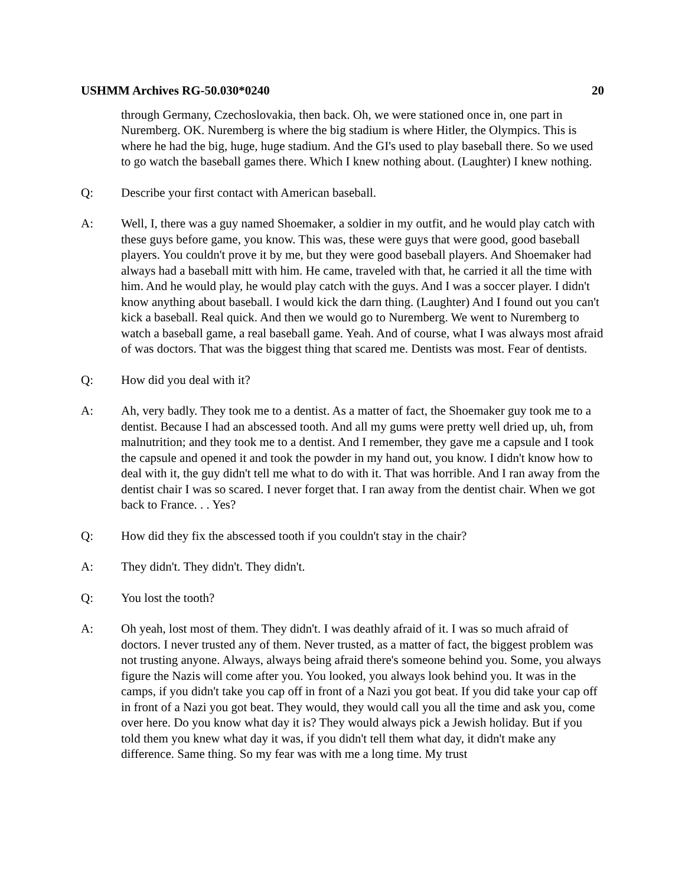USHMM Archives RG-50.030*0240 20
through Germany, Czechoslovakia, then back. Oh, we were stationed once in, one part in Nuremberg. OK. Nuremberg is where the big stadium is where Hitler, the Olympics. This is where he had the big, huge, huge stadium. And the GI's used to play baseball there. So we used to go watch the baseball games there. Which I knew nothing about. (Laughter) I knew nothing.
Q: Describe your first contact with American baseball.
A: Well, I, there was a guy named Shoemaker, a soldier in my outfit, and he would play catch with these guys before game, you know. This was, these were guys that were good, good baseball players. You couldn't prove it by me, but they were good baseball players. And Shoemaker had always had a baseball mitt with him. He came, traveled with that, he carried it all the time with him. And he would play, he would play catch with the guys. And I was a soccer player. I didn't know anything about baseball. I would kick the darn thing. (Laughter) And I found out you can't kick a baseball. Real quick. And then we would go to Nuremberg. We went to Nuremberg to watch a baseball game, a real baseball game. Yeah. And of course, what I was always most afraid of was doctors. That was the biggest thing that scared me. Dentists was most. Fear of dentists.
Q: How did you deal with it?
A: Ah, very badly. They took me to a dentist. As a matter of fact, the Shoemaker guy took me to a dentist. Because I had an abscessed tooth. And all my gums were pretty well dried up, uh, from malnutrition; and they took me to a dentist. And I remember, they gave me a capsule and I took the capsule and opened it and took the powder in my hand out, you know. I didn't know how to deal with it, the guy didn't tell me what to do with it. That was horrible. And I ran away from the dentist chair I was so scared. I never forget that. I ran away from the dentist chair. When we got back to France. . . Yes?
Q: How did they fix the abscessed tooth if you couldn't stay in the chair?
A: They didn't. They didn't. They didn't.
Q: You lost the tooth?
A: Oh yeah, lost most of them. They didn't. I was deathly afraid of it. I was so much afraid of doctors. I never trusted any of them. Never trusted, as a matter of fact, the biggest problem was not trusting anyone. Always, always being afraid there's someone behind you. Some, you always figure the Nazis will come after you. You looked, you always look behind you. It was in the camps, if you didn't take you cap off in front of a Nazi you got beat. If you did take your cap off in front of a Nazi you got beat. They would, they would call you all the time and ask you, come over here. Do you know what day it is? They would always pick a Jewish holiday. But if you told them you knew what day it was, if you didn't tell them what day, it didn't make any difference. Same thing. So my fear was with me a long time. My trust